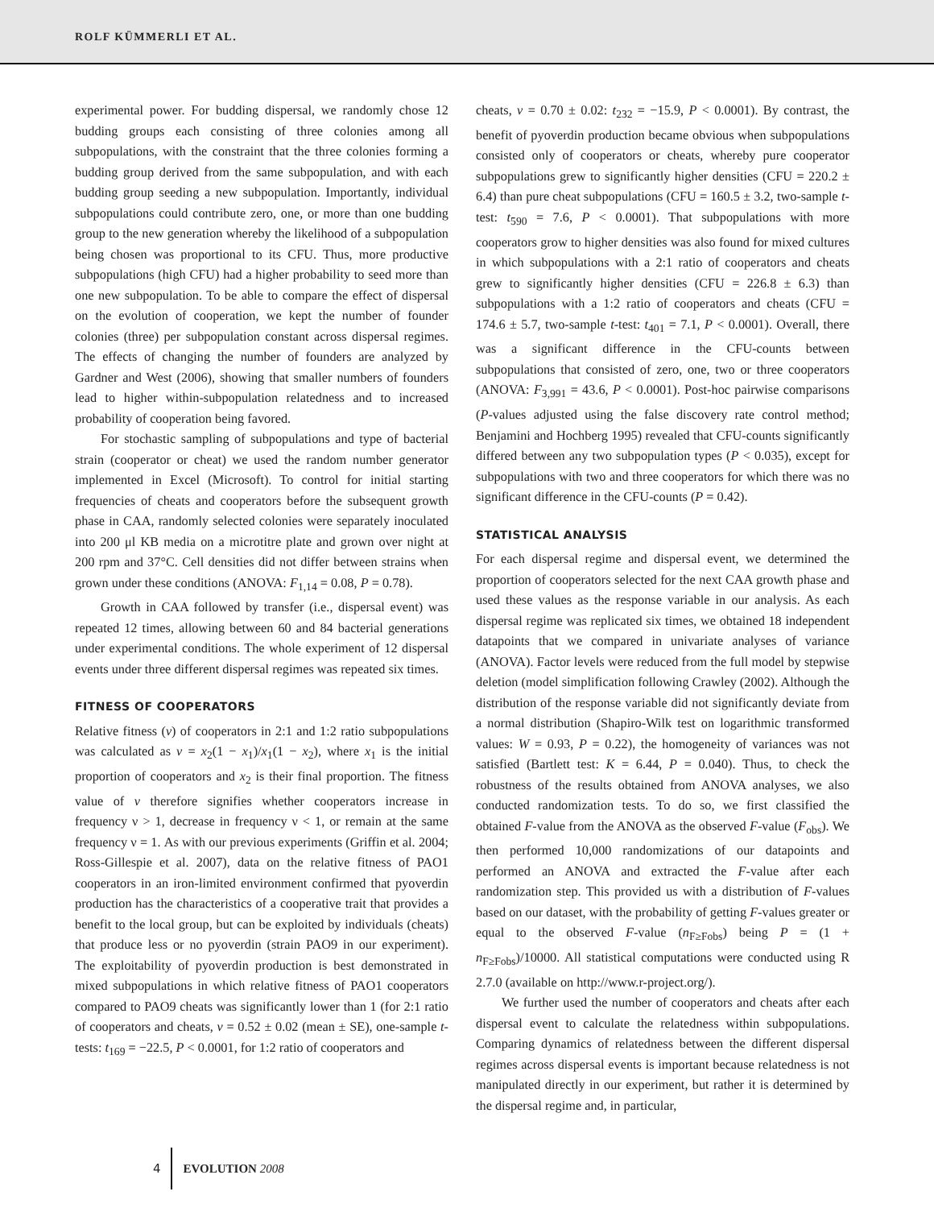ROLF KÜMMERLI ET AL.
experimental power. For budding dispersal, we randomly chose 12 budding groups each consisting of three colonies among all subpopulations, with the constraint that the three colonies forming a budding group derived from the same subpopulation, and with each budding group seeding a new subpopulation. Importantly, individual subpopulations could contribute zero, one, or more than one budding group to the new generation whereby the likelihood of a subpopulation being chosen was proportional to its CFU. Thus, more productive subpopulations (high CFU) had a higher probability to seed more than one new subpopulation. To be able to compare the effect of dispersal on the evolution of cooperation, we kept the number of founder colonies (three) per subpopulation constant across dispersal regimes. The effects of changing the number of founders are analyzed by Gardner and West (2006), showing that smaller numbers of founders lead to higher within-subpopulation relatedness and to increased probability of cooperation being favored.
For stochastic sampling of subpopulations and type of bacterial strain (cooperator or cheat) we used the random number generator implemented in Excel (Microsoft). To control for initial starting frequencies of cheats and cooperators before the subsequent growth phase in CAA, randomly selected colonies were separately inoculated into 200 μl KB media on a microtitre plate and grown over night at 200 rpm and 37°C. Cell densities did not differ between strains when grown under these conditions (ANOVA: F<sub>1,14</sub> = 0.08, P = 0.78).
Growth in CAA followed by transfer (i.e., dispersal event) was repeated 12 times, allowing between 60 and 84 bacterial generations under experimental conditions. The whole experiment of 12 dispersal events under three different dispersal regimes was repeated six times.
FITNESS OF COOPERATORS
Relative fitness (v) of cooperators in 2:1 and 1:2 ratio subpopulations was calculated as v = x<sub>2</sub>(1 − x<sub>1</sub>)/x<sub>1</sub>(1 − x<sub>2</sub>), where x<sub>1</sub> is the initial proportion of cooperators and x<sub>2</sub> is their final proportion. The fitness value of v therefore signifies whether cooperators increase in frequency ν > 1, decrease in frequency ν < 1, or remain at the same frequency ν = 1. As with our previous experiments (Griffin et al. 2004; Ross-Gillespie et al. 2007), data on the relative fitness of PAO1 cooperators in an iron-limited environment confirmed that pyoverdin production has the characteristics of a cooperative trait that provides a benefit to the local group, but can be exploited by individuals (cheats) that produce less or no pyoverdin (strain PAO9 in our experiment). The exploitability of pyoverdin production is best demonstrated in mixed subpopulations in which relative fitness of PAO1 cooperators compared to PAO9 cheats was significantly lower than 1 (for 2:1 ratio of cooperators and cheats, v = 0.52 ± 0.02 (mean ± SE), one-sample t-tests: t<sub>169</sub> = −22.5, P < 0.0001, for 1:2 ratio of cooperators and
cheats, v = 0.70 ± 0.02: t<sub>232</sub> = −15.9, P < 0.0001). By contrast, the benefit of pyoverdin production became obvious when subpopulations consisted only of cooperators or cheats, whereby pure cooperator subpopulations grew to significantly higher densities (CFU = 220.2 ± 6.4) than pure cheat subpopulations (CFU = 160.5 ± 3.2, two-sample t-test: t<sub>590</sub> = 7.6, P < 0.0001). That subpopulations with more cooperators grow to higher densities was also found for mixed cultures in which subpopulations with a 2:1 ratio of cooperators and cheats grew to significantly higher densities (CFU = 226.8 ± 6.3) than subpopulations with a 1:2 ratio of cooperators and cheats (CFU = 174.6 ± 5.7, two-sample t-test: t<sub>401</sub> = 7.1, P < 0.0001). Overall, there was a significant difference in the CFU-counts between subpopulations that consisted of zero, one, two or three cooperators (ANOVA: F<sub>3,991</sub> = 43.6, P < 0.0001). Post-hoc pairwise comparisons (P-values adjusted using the false discovery rate control method; Benjamini and Hochberg 1995) revealed that CFU-counts significantly differed between any two subpopulation types (P < 0.035), except for subpopulations with two and three cooperators for which there was no significant difference in the CFU-counts (P = 0.42).
STATISTICAL ANALYSIS
For each dispersal regime and dispersal event, we determined the proportion of cooperators selected for the next CAA growth phase and used these values as the response variable in our analysis. As each dispersal regime was replicated six times, we obtained 18 independent datapoints that we compared in univariate analyses of variance (ANOVA). Factor levels were reduced from the full model by stepwise deletion (model simplification following Crawley (2002). Although the distribution of the response variable did not significantly deviate from a normal distribution (Shapiro-Wilk test on logarithmic transformed values: W = 0.93, P = 0.22), the homogeneity of variances was not satisfied (Bartlett test: K = 6.44, P = 0.040). Thus, to check the robustness of the results obtained from ANOVA analyses, we also conducted randomization tests. To do so, we first classified the obtained F-value from the ANOVA as the observed F-value (F<sub>obs</sub>). We then performed 10,000 randomizations of our datapoints and performed an ANOVA and extracted the F-value after each randomization step. This provided us with a distribution of F-values based on our dataset, with the probability of getting F-values greater or equal to the observed F-value (n<sub>F≥Fobs</sub>) being P = (1 + n<sub>F≥Fobs</sub>)/10000. All statistical computations were conducted using R 2.7.0 (available on http://www.r-project.org/).
We further used the number of cooperators and cheats after each dispersal event to calculate the relatedness within subpopulations. Comparing dynamics of relatedness between the different dispersal regimes across dispersal events is important because relatedness is not manipulated directly in our experiment, but rather it is determined by the dispersal regime and, in particular,
4 EVOLUTION 2008